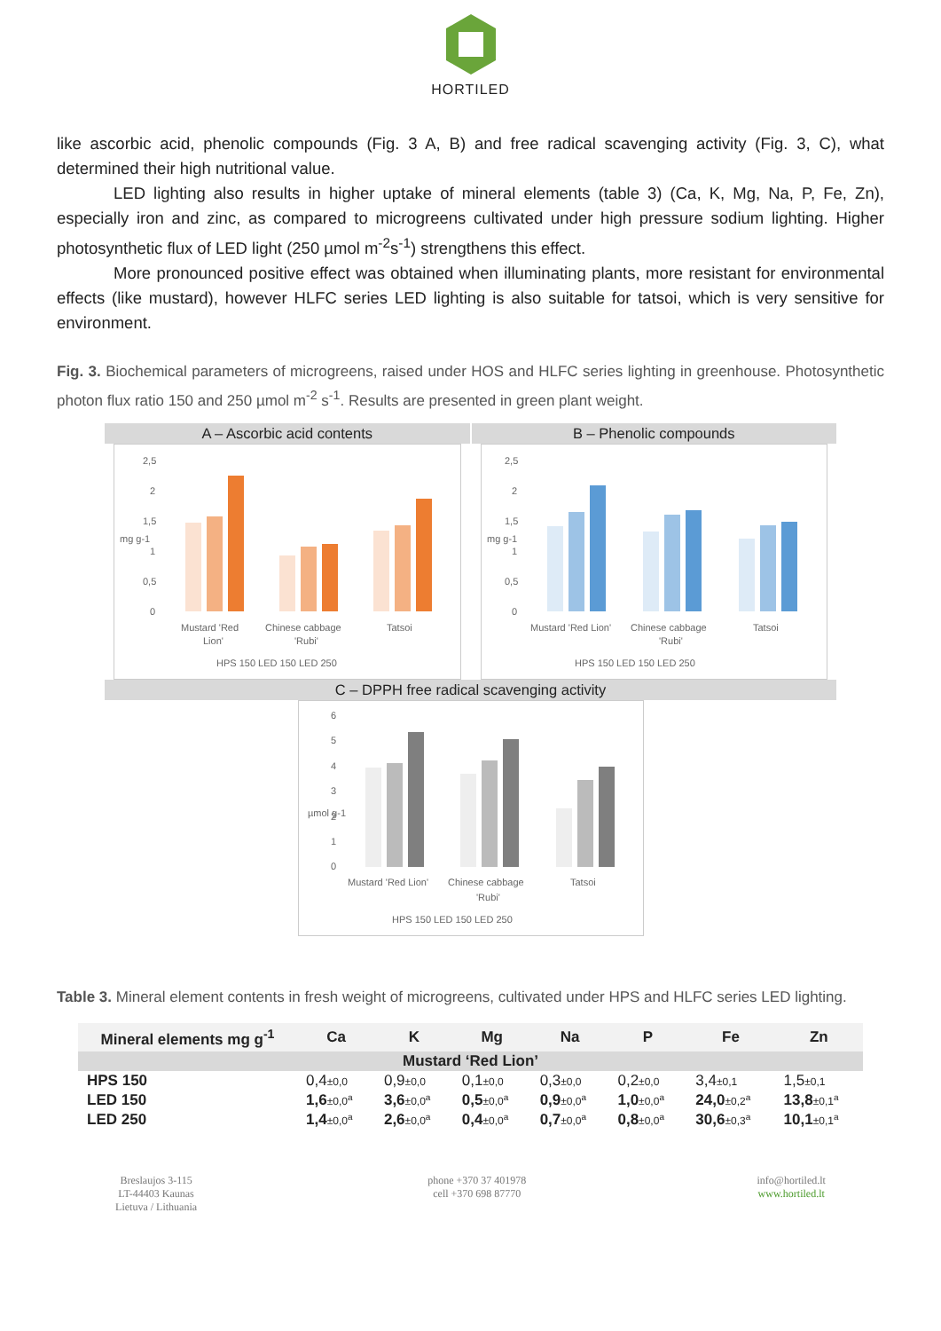HORTILED
like ascorbic acid, phenolic compounds (Fig. 3 A, B) and free radical scavenging activity (Fig. 3, C), what determined their high nutritional value.
LED lighting also results in higher uptake of mineral elements (table 3) (Ca, K, Mg, Na, P, Fe, Zn), especially iron and zinc, as compared to microgreens cultivated under high pressure sodium lighting. Higher photosynthetic flux of LED light (250 µmol m<sup>-2</sup>s<sup>-1</sup>) strengthens this effect.
More pronounced positive effect was obtained when illuminating plants, more resistant for environmental effects (like mustard), however HLFC series LED lighting is also suitable for tatsoi, which is very sensitive for environment.
Fig. 3. Biochemical parameters of microgreens, raised under HOS and HLFC series lighting in greenhouse. Photosynthetic photon flux ratio 150 and 250 µmol m<sup>-2</sup> s<sup>-1</sup>. Results are presented in green plant weight.
A – Ascorbic acid contents
mg g-1
2,5
2
1,5
1
0,5
0
Mustard 'Red
Lion'
Chinese cabbage
'Rubi'
Tatsoi
HPS 150 LED 150 LED 250
B – Phenolic compounds
mg g-1
2,5
2
1,5
1
0,5
0
Mustard 'Red Lion'
Chinese cabbage
'Rubi'
Tatsoi
HPS 150 LED 150 LED 250
C – DPPH free radical scavenging activity
µmol g-1
6
5
4
3
2
1
0
Mustard 'Red Lion'
Chinese cabbage
'Rubi'
Tatsoi
HPS 150 LED 150 LED 250
Table 3. Mineral element contents in fresh weight of microgreens, cultivated under HPS and HLFC series LED lighting.
| Mineral elements mg g<sup>-1</sup> | Ca | K | Mg | Na | P | Fe | Zn |
| --- | --- | --- | --- | --- | --- | --- | --- |
| Mustard ‘Red Lion’ | | | | | | | |
| HPS 150 | 0,4 ±0,0 | 0,9 ±0,0 | 0,1 ±0,0 | 0,3 ±0,0 | 0,2 ±0,0 | 3,4 ±0,1 | 1,5 ±0,1 |
| LED 150 | 1,6 ±0,0<sup>a</sup> | 3,6 ±0,0<sup>a</sup> | 0,5 ±0,0<sup>a</sup> | 0,9 ±0,0<sup>a</sup> | 1,0 ±0,0<sup>a</sup> | 24,0 ±0,2<sup>a</sup> | 13,8 ±0,1<sup>a</sup> |
| LED 250 | 1,4 ±0,0<sup>a</sup> | 2,6 ±0,0<sup>a</sup> | 0,4 ±0,0<sup>a</sup> | 0,7 ±0,0<sup>a</sup> | 0,8 ±0,0<sup>a</sup> | 30,6 ±0,3<sup>a</sup> | 10,1 ±0,1<sup>a</sup> |
Breslaujos 3-115
LT-44403 Kaunas
Lietuva / Lithuania
phone +370 37 401978
cell +370 698 87770
info@hortiled.lt
www.hortiled.lt